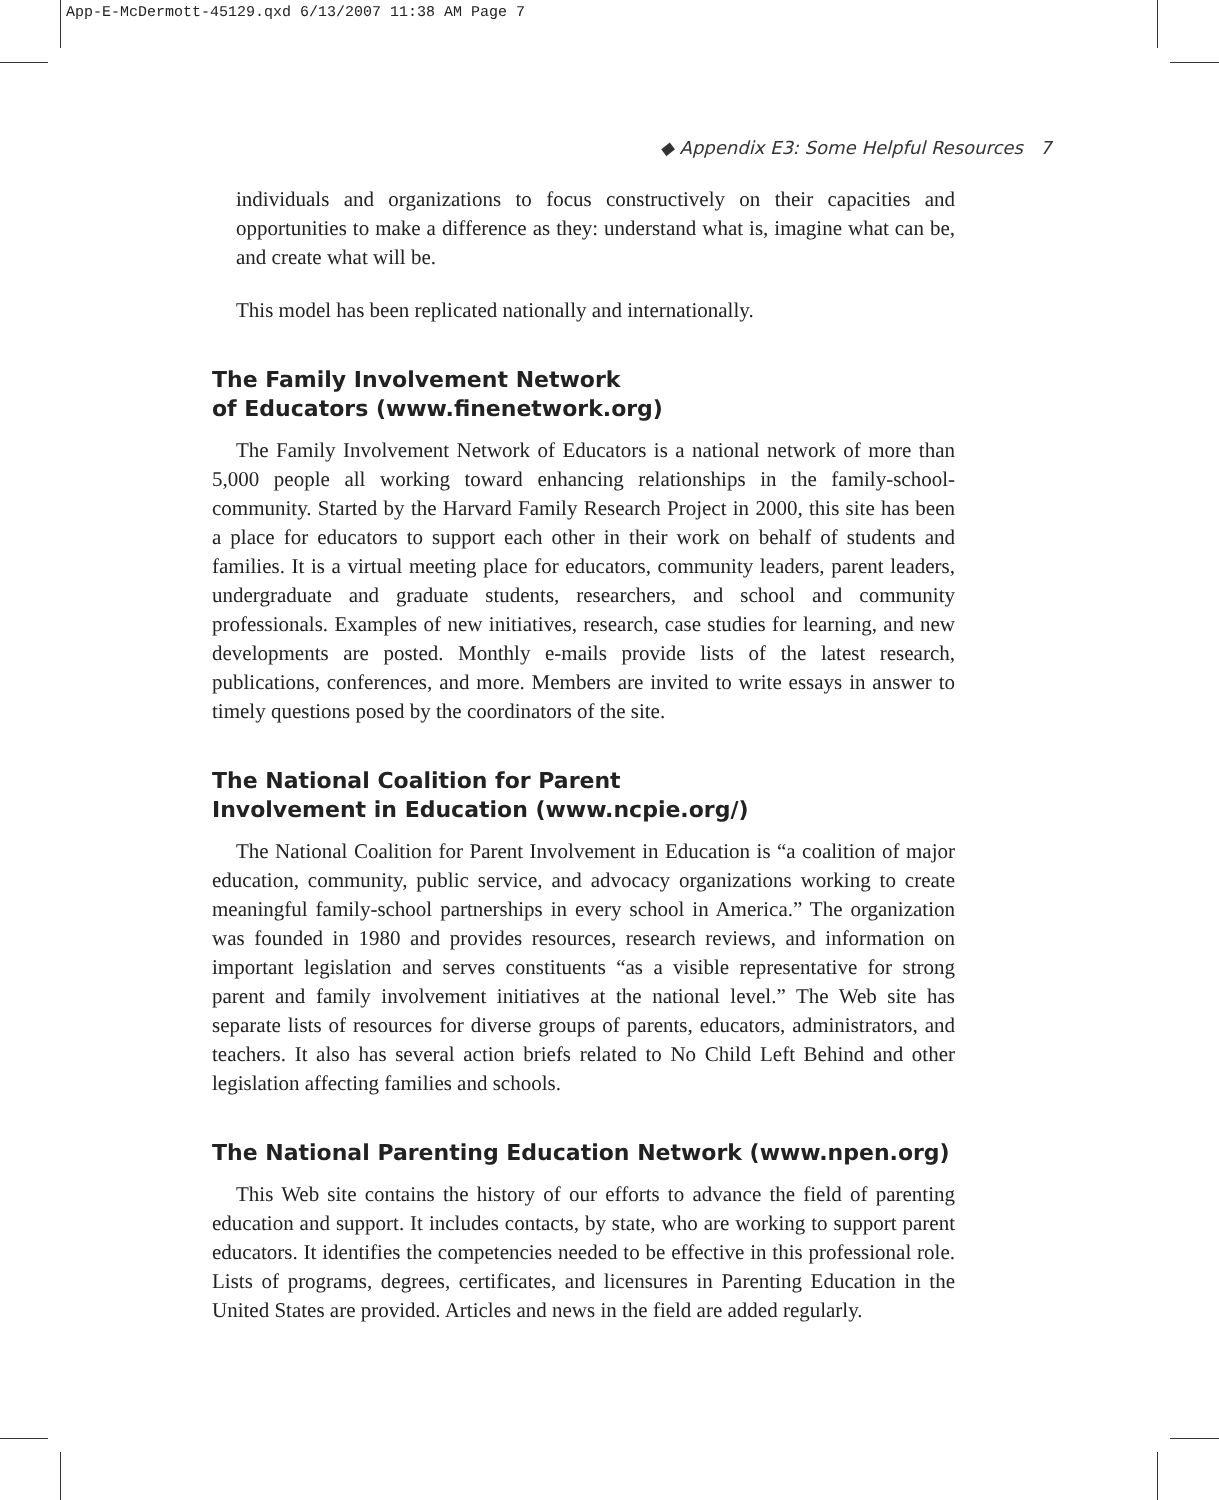App-E-McDermott-45129.qxd 6/13/2007 11:38 AM Page 7
◆ Appendix E3: Some Helpful Resources 7
individuals and organizations to focus constructively on their capacities and opportunities to make a difference as they: understand what is, imagine what can be, and create what will be.
This model has been replicated nationally and internationally.
The Family Involvement Network
of Educators (www.finenetwork.org)
The Family Involvement Network of Educators is a national network of more than 5,000 people all working toward enhancing relationships in the family-school-community. Started by the Harvard Family Research Project in 2000, this site has been a place for educators to support each other in their work on behalf of students and families. It is a virtual meeting place for educators, community leaders, parent leaders, undergraduate and graduate students, researchers, and school and community professionals. Examples of new initiatives, research, case studies for learning, and new developments are posted. Monthly e-mails provide lists of the latest research, publications, conferences, and more. Members are invited to write essays in answer to timely questions posed by the coordinators of the site.
The National Coalition for Parent
Involvement in Education (www.ncpie.org/)
The National Coalition for Parent Involvement in Education is “a coalition of major education, community, public service, and advocacy organizations working to create meaningful family-school partnerships in every school in America.” The organization was founded in 1980 and provides resources, research reviews, and information on important legislation and serves constituents “as a visible representative for strong parent and family involvement initiatives at the national level.” The Web site has separate lists of resources for diverse groups of parents, educators, administrators, and teachers. It also has several action briefs related to No Child Left Behind and other legislation affecting families and schools.
The National Parenting Education Network (www.npen.org)
This Web site contains the history of our efforts to advance the field of parenting education and support. It includes contacts, by state, who are working to support parent educators. It identifies the competencies needed to be effective in this professional role. Lists of programs, degrees, certificates, and licensures in Parenting Education in the United States are provided. Articles and news in the field are added regularly.